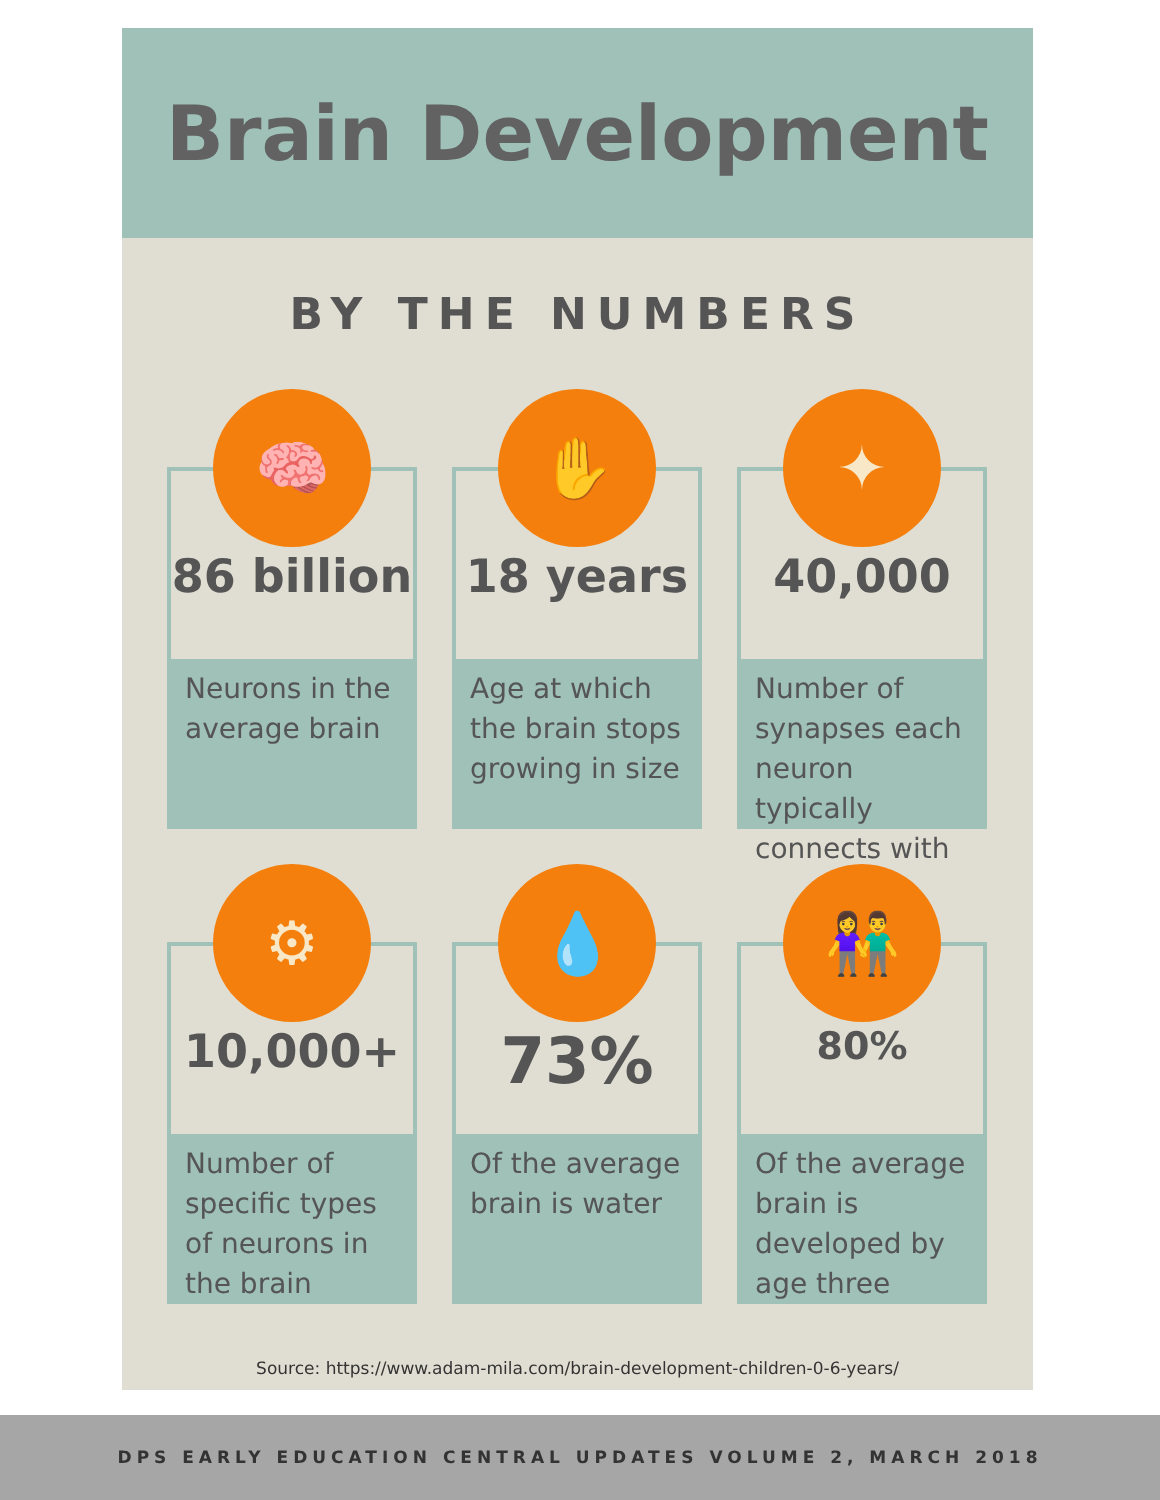Brain Development
BY THE NUMBERS
🧠
86 billion
Neurons in the average brain
✋
18 years
Age at which the brain stops growing in size
✦
40,000
Number of synapses each neuron typically connects with
⚙
10,000+
Number of specific types of neurons in the brain
💧
73%
Of the average brain is water
👫
80%
Of the average brain is developed by age three
Source: https://www.adam-mila.com/brain-development-children-0-6-years/
DPS EARLY EDUCATION CENTRAL UPDATES VOLUME 2, MARCH 2018